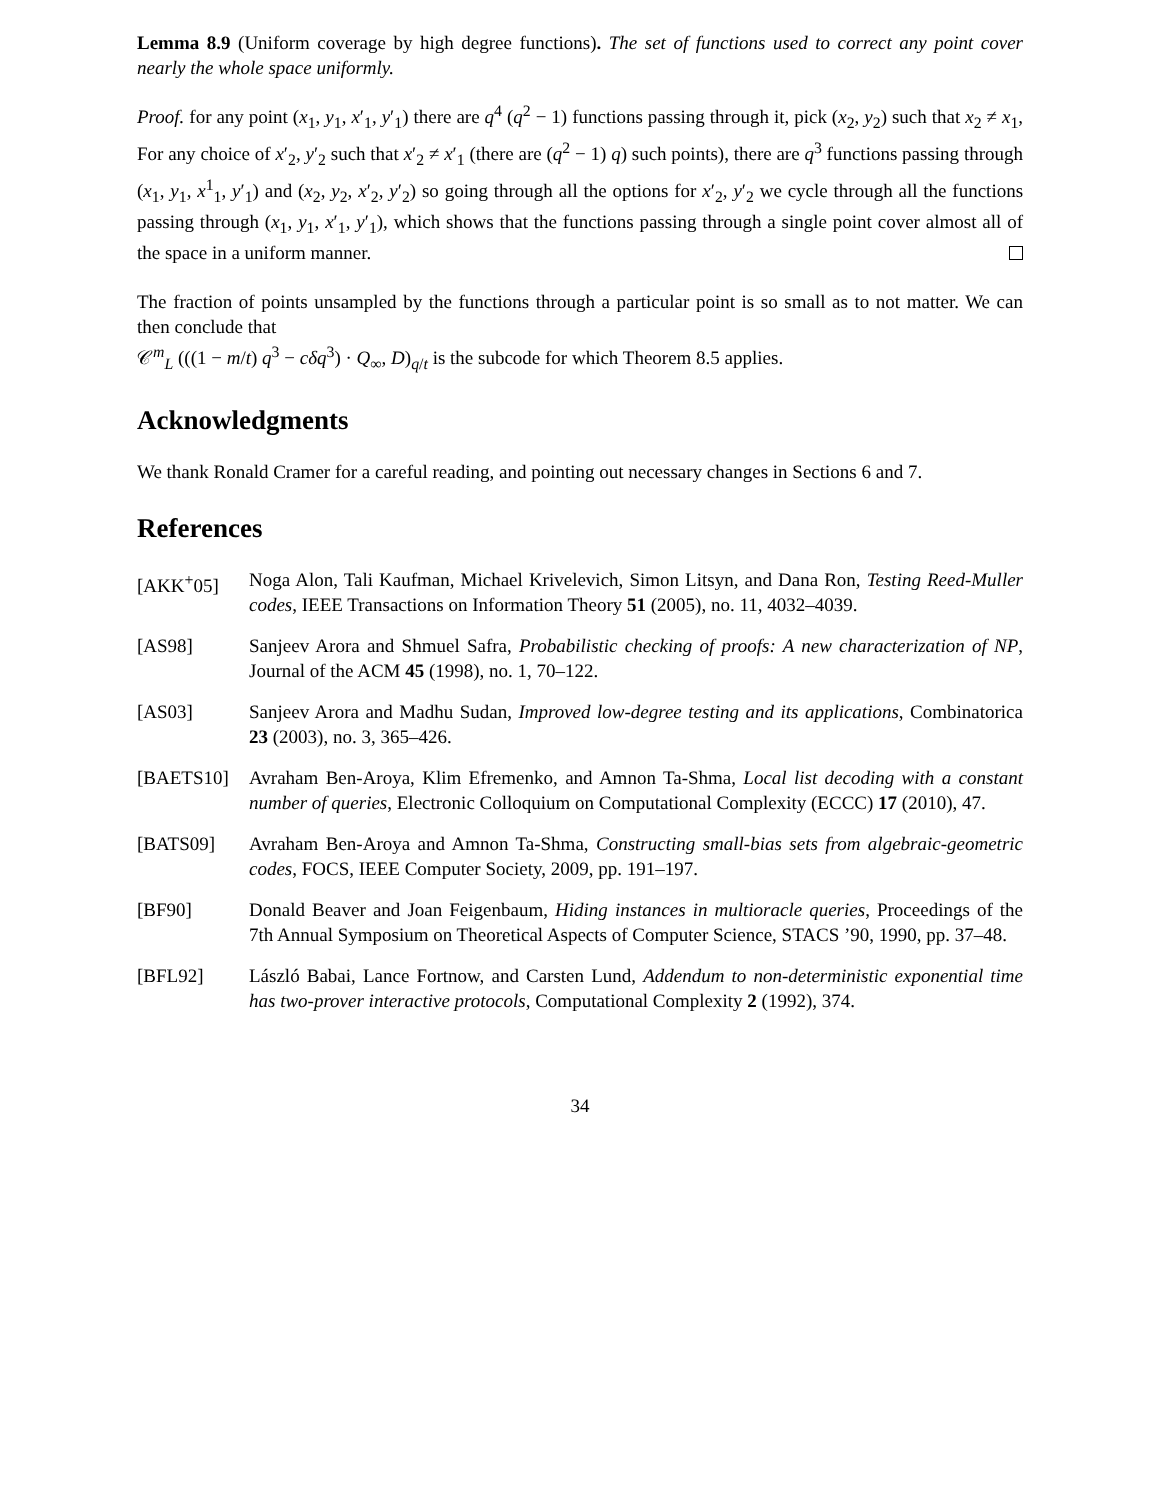Lemma 8.9 (Uniform coverage by high degree functions). The set of functions used to correct any point cover nearly the whole space uniformly.
Proof. for any point (x<sub>1</sub>, y<sub>1</sub>, x′<sub>1</sub>, y′<sub>1</sub>) there are q<sup>4</sup> (q<sup>2</sup> − 1) functions passing through it, pick (x<sub>2</sub>, y<sub>2</sub>) such that x<sub>2</sub> ≠ x<sub>1</sub>, For any choice of x′<sub>2</sub>, y′<sub>2</sub> such that x′<sub>2</sub> ≠ x′<sub>1</sub> (there are (q<sup>2</sup> − 1) q) such points), there are q<sup>3</sup> functions passing through (x<sub>1</sub>, y<sub>1</sub>, x<sup>1</sup><sub>1</sub>, y′<sub>1</sub>) and (x<sub>2</sub>, y<sub>2</sub>, x′<sub>2</sub>, y′<sub>2</sub>) so going through all the options for x′<sub>2</sub>, y′<sub>2</sub> we cycle through all the functions passing through (x<sub>1</sub>, y<sub>1</sub>, x′<sub>1</sub>, y′<sub>1</sub>), which shows that the functions passing through a single point cover almost all of the space in a uniform manner.
The fraction of points unsampled by the functions through a particular point is so small as to not matter. We can then conclude that
𝒞<sup>m</sup><sub>L</sub> (((1 − m/t) q<sup>3</sup> − cδq<sup>3</sup>) · Q<sub>∞</sub>, D)<sub>q/t</sub> is the subcode for which Theorem 8.5 applies.
Acknowledgments
We thank Ronald Cramer for a careful reading, and pointing out necessary changes in Sections 6 and 7.
References
[AKK<sup>+</sup>05] Noga Alon, Tali Kaufman, Michael Krivelevich, Simon Litsyn, and Dana Ron, Testing Reed-Muller codes, IEEE Transactions on Information Theory 51 (2005), no. 11, 4032–4039.
[AS98] Sanjeev Arora and Shmuel Safra, Probabilistic checking of proofs: A new characterization of NP, Journal of the ACM 45 (1998), no. 1, 70–122.
[AS03] Sanjeev Arora and Madhu Sudan, Improved low-degree testing and its applications, Combinatorica 23 (2003), no. 3, 365–426.
[BAETS10] Avraham Ben-Aroya, Klim Efremenko, and Amnon Ta-Shma, Local list decoding with a constant number of queries, Electronic Colloquium on Computational Complexity (ECCC) 17 (2010), 47.
[BATS09] Avraham Ben-Aroya and Amnon Ta-Shma, Constructing small-bias sets from algebraic-geometric codes, FOCS, IEEE Computer Society, 2009, pp. 191–197.
[BF90] Donald Beaver and Joan Feigenbaum, Hiding instances in multioracle queries, Proceedings of the 7th Annual Symposium on Theoretical Aspects of Computer Science, STACS ’90, 1990, pp. 37–48.
[BFL92] László Babai, Lance Fortnow, and Carsten Lund, Addendum to non-deterministic exponential time has two-prover interactive protocols, Computational Complexity 2 (1992), 374.
34